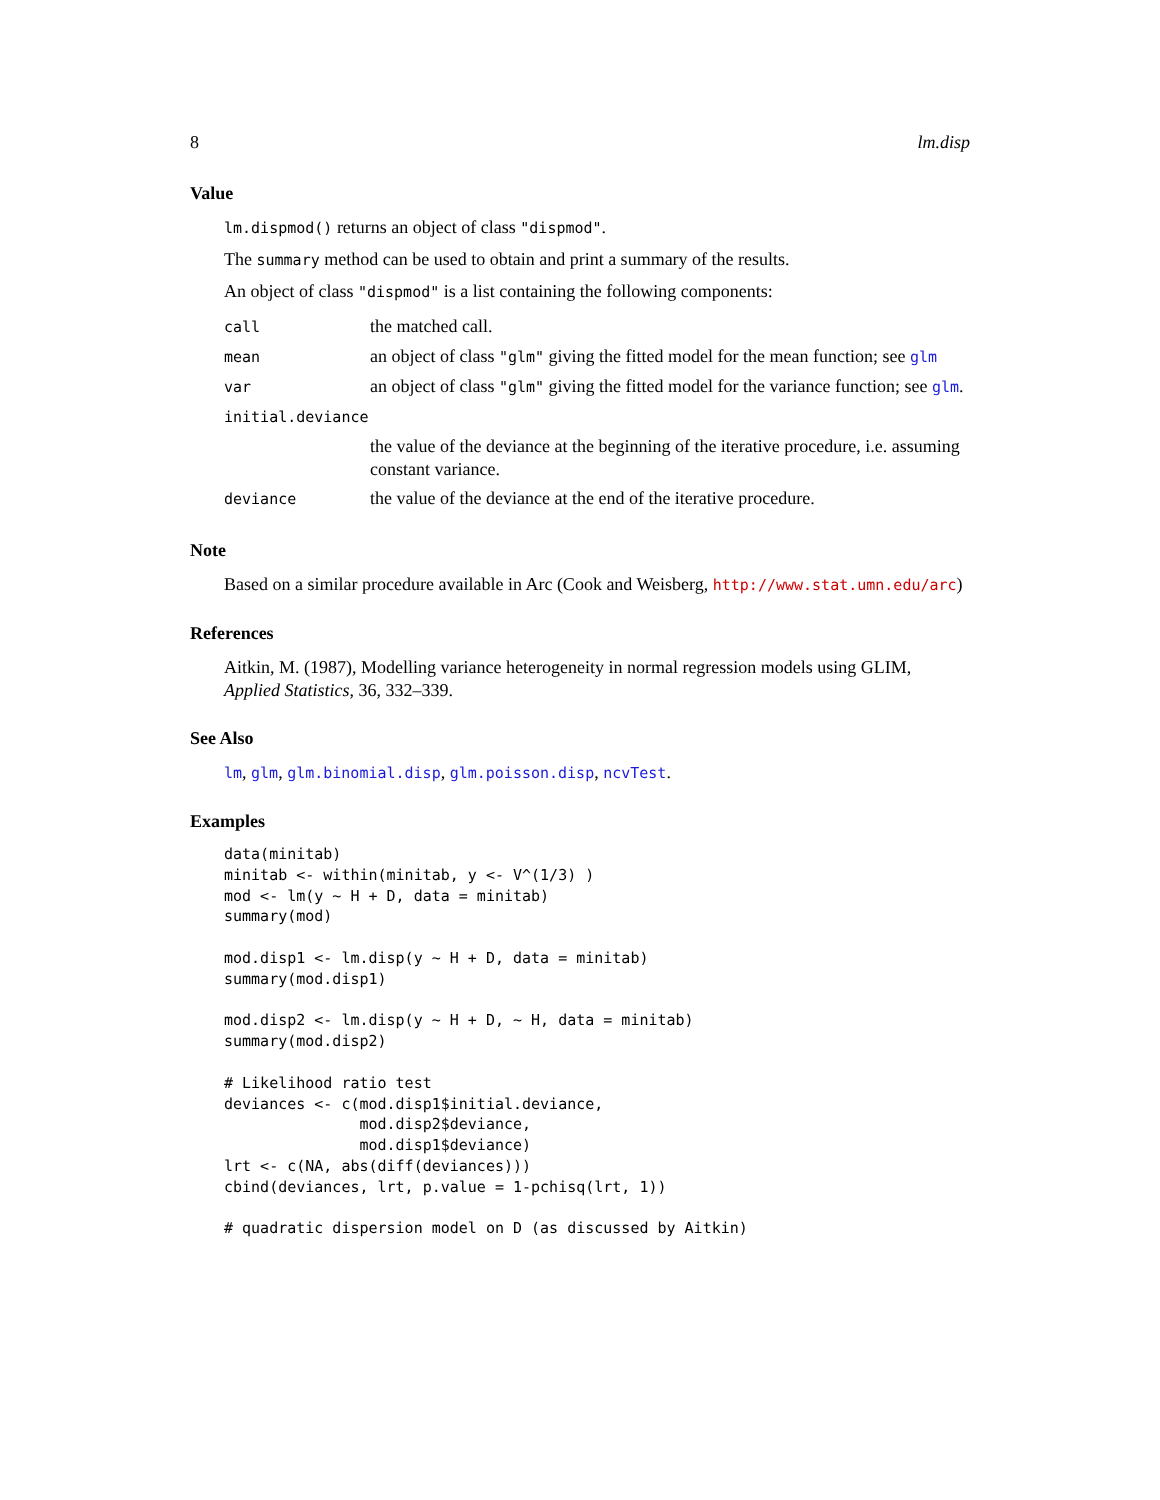8 lm.disp
Value
lm.dispmod() returns an object of class "dispmod".
The summary method can be used to obtain and print a summary of the results.
An object of class "dispmod" is a list containing the following components:
| call | the matched call. |
| mean | an object of class "glm" giving the fitted model for the mean function; see glm |
| var | an object of class "glm" giving the fitted model for the variance function; see glm . |
| initial.deviance | |
| | the value of the deviance at the beginning of the iterative procedure, i.e. assuming constant variance. |
| deviance | the value of the deviance at the end of the iterative procedure. |
Note
Based on a similar procedure available in Arc (Cook and Weisberg, http://www.stat.umn.edu/arc)
References
Aitkin, M. (1987), Modelling variance heterogeneity in normal regression models using GLIM, Applied Statistics, 36, 332–339.
See Also
lm, glm, glm.binomial.disp, glm.poisson.disp, ncvTest.
Examples
data(minitab)
minitab <- within(minitab, y <- V^(1/3) )
mod <- lm(y ~ H + D, data = minitab)
summary(mod)

mod.disp1 <- lm.disp(y ~ H + D, data = minitab)
summary(mod.disp1)

mod.disp2 <- lm.disp(y ~ H + D, ~ H, data = minitab)
summary(mod.disp2)

# Likelihood ratio test
deviances <- c(mod.disp1$initial.deviance,
               mod.disp2$deviance,
               mod.disp1$deviance)
lrt <- c(NA, abs(diff(deviances)))
cbind(deviances, lrt, p.value = 1-pchisq(lrt, 1))

# quadratic dispersion model on D (as discussed by Aitkin)